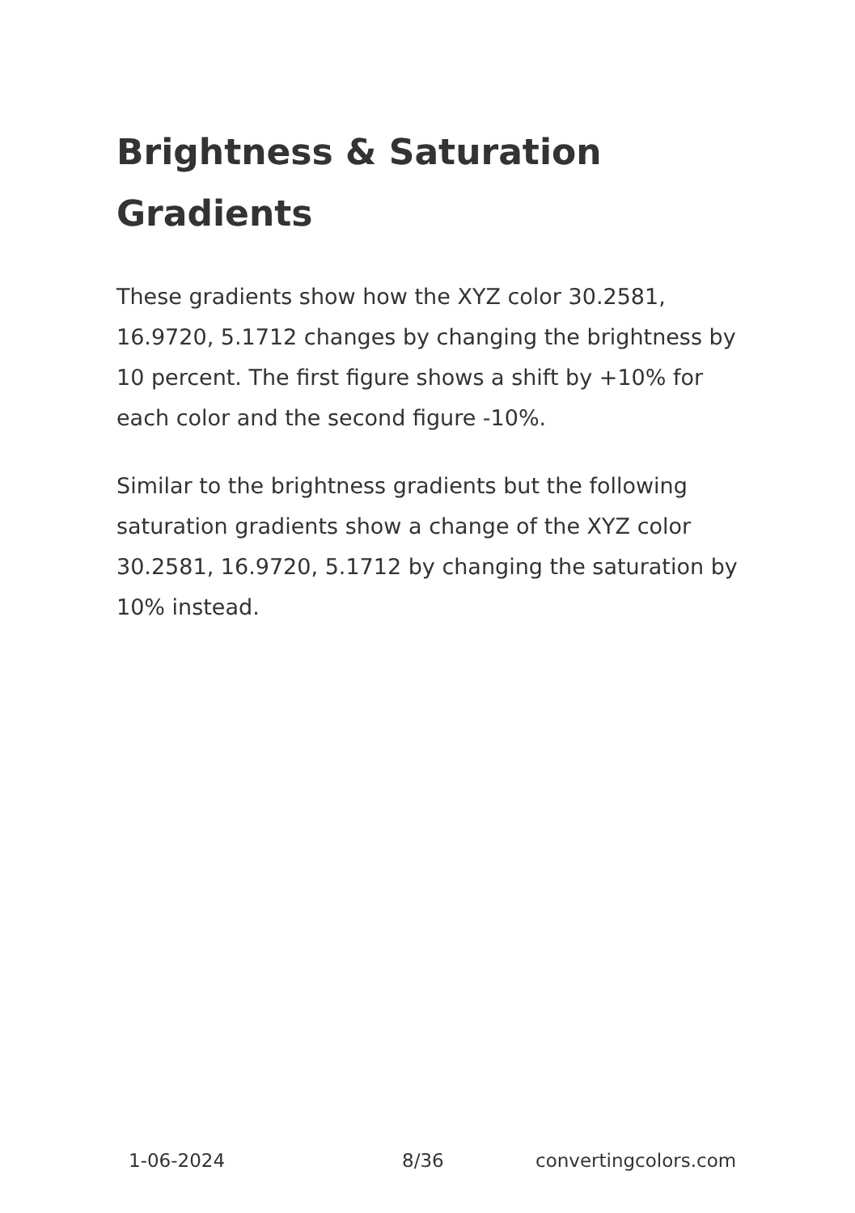Brightness & Saturation Gradients
These gradients show how the XYZ color 30.2581, 16.9720, 5.1712 changes by changing the brightness by 10 percent. The first figure shows a shift by +10% for each color and the second figure -10%.
Similar to the brightness gradients but the following saturation gradients show a change of the XYZ color 30.2581, 16.9720, 5.1712 by changing the saturation by 10% instead.
1-06-2024 8/36 convertingcolors.com